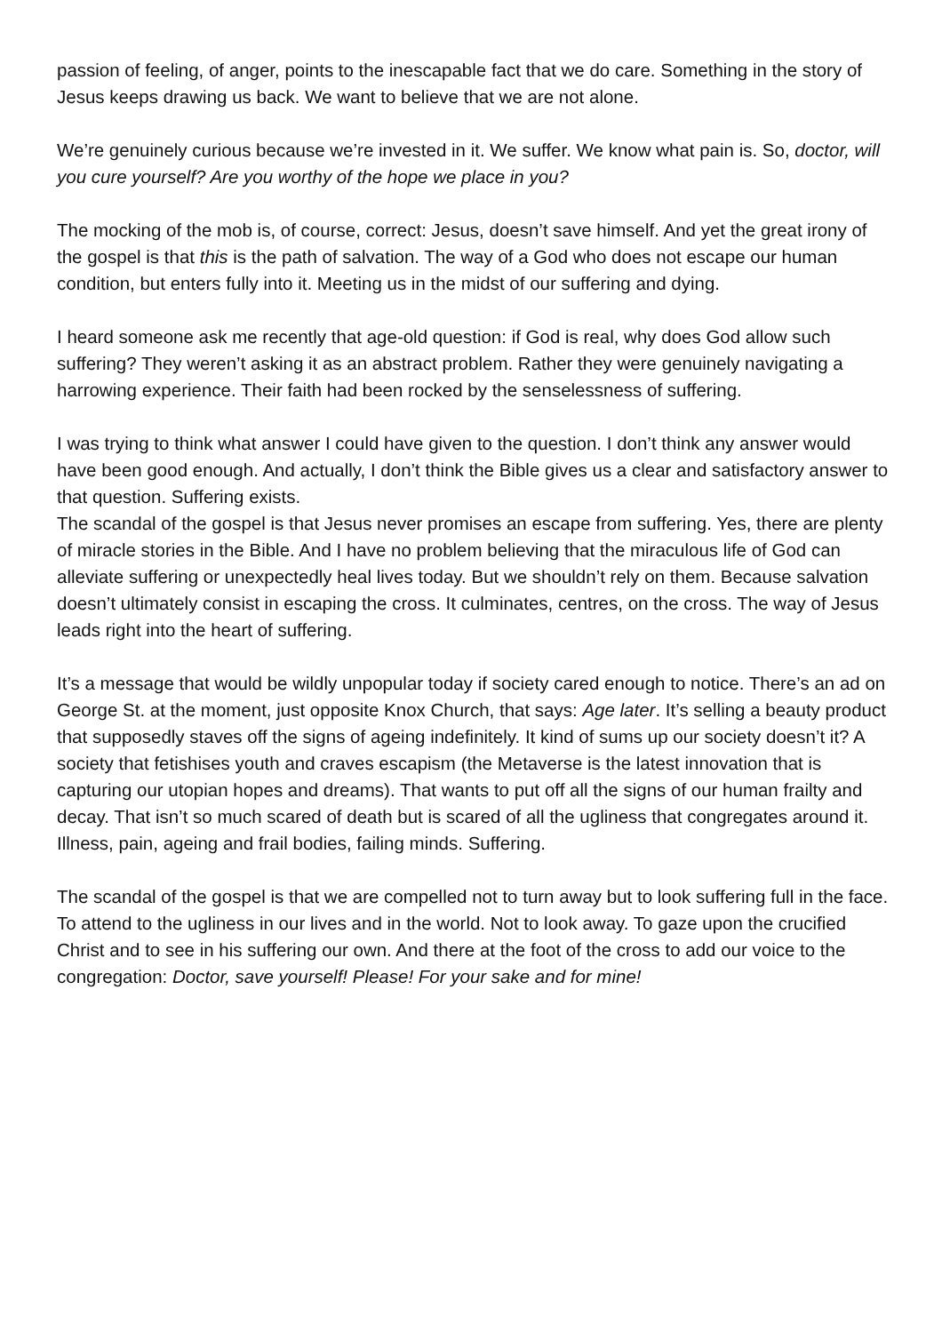passion of feeling, of anger, points to the inescapable fact that we do care. Something in the story of Jesus keeps drawing us back. We want to believe that we are not alone.
We’re genuinely curious because we’re invested in it. We suffer. We know what pain is. So, doctor, will you cure yourself? Are you worthy of the hope we place in you?
The mocking of the mob is, of course, correct: Jesus, doesn’t save himself. And yet the great irony of the gospel is that this is the path of salvation. The way of a God who does not escape our human condition, but enters fully into it. Meeting us in the midst of our suffering and dying.
I heard someone ask me recently that age-old question: if God is real, why does God allow such suffering? They weren’t asking it as an abstract problem. Rather they were genuinely navigating a harrowing experience. Their faith had been rocked by the senselessness of suffering.
I was trying to think what answer I could have given to the question. I don’t think any answer would have been good enough. And actually, I don’t think the Bible gives us a clear and satisfactory answer to that question. Suffering exists.
The scandal of the gospel is that Jesus never promises an escape from suffering. Yes, there are plenty of miracle stories in the Bible. And I have no problem believing that the miraculous life of God can alleviate suffering or unexpectedly heal lives today. But we shouldn’t rely on them. Because salvation doesn’t ultimately consist in escaping the cross. It culminates, centres, on the cross. The way of Jesus leads right into the heart of suffering.
It’s a message that would be wildly unpopular today if society cared enough to notice. There’s an ad on George St. at the moment, just opposite Knox Church, that says: Age later. It’s selling a beauty product that supposedly staves off the signs of ageing indefinitely. It kind of sums up our society doesn’t it? A society that fetishises youth and craves escapism (the Metaverse is the latest innovation that is capturing our utopian hopes and dreams). That wants to put off all the signs of our human frailty and decay. That isn’t so much scared of death but is scared of all the ugliness that congregates around it. Illness, pain, ageing and frail bodies, failing minds. Suffering.
The scandal of the gospel is that we are compelled not to turn away but to look suffering full in the face. To attend to the ugliness in our lives and in the world. Not to look away. To gaze upon the crucified Christ and to see in his suffering our own. And there at the foot of the cross to add our voice to the congregation: Doctor, save yourself! Please! For your sake and for mine!